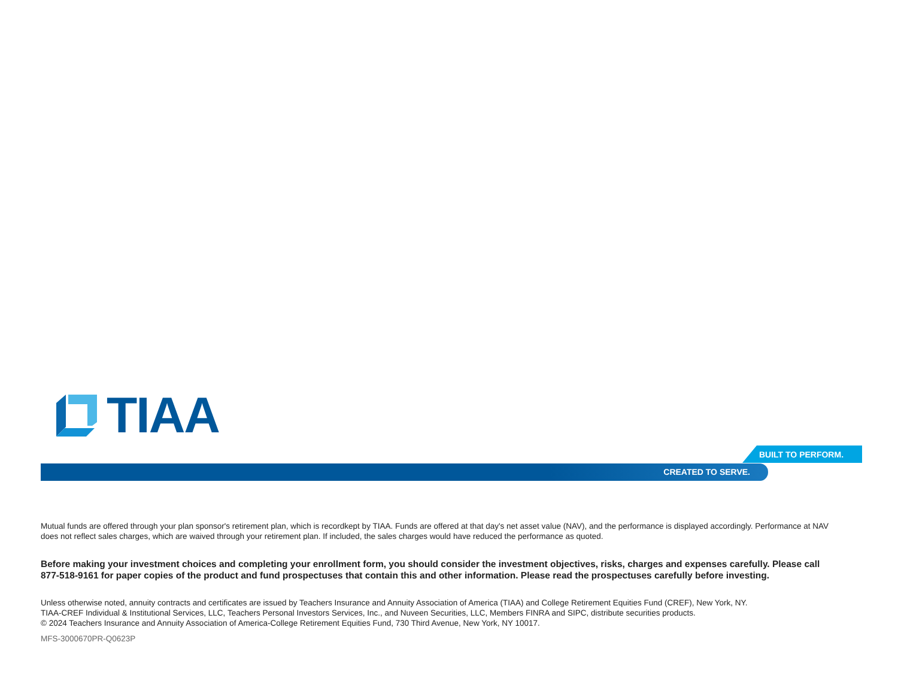TIAA
BUILT TO PERFORM.
CREATED TO SERVE.
Mutual funds are offered through your plan sponsor's retirement plan, which is recordkept by TIAA. Funds are offered at that day's net asset value (NAV), and the performance is displayed accordingly. Performance at NAV does not reflect sales charges, which are waived through your retirement plan. If included, the sales charges would have reduced the performance as quoted.
Before making your investment choices and completing your enrollment form, you should consider the investment objectives, risks, charges and expenses carefully. Please call 877-518-9161 for paper copies of the product and fund prospectuses that contain this and other information. Please read the prospectuses carefully before investing.
Unless otherwise noted, annuity contracts and certificates are issued by Teachers Insurance and Annuity Association of America (TIAA) and College Retirement Equities Fund (CREF), New York, NY.
TIAA-CREF Individual & Institutional Services, LLC, Teachers Personal Investors Services, Inc., and Nuveen Securities, LLC, Members FINRA and SIPC, distribute securities products.
© 2024 Teachers Insurance and Annuity Association of America-College Retirement Equities Fund, 730 Third Avenue, New York, NY 10017.
MFS-3000670PR-Q0623P